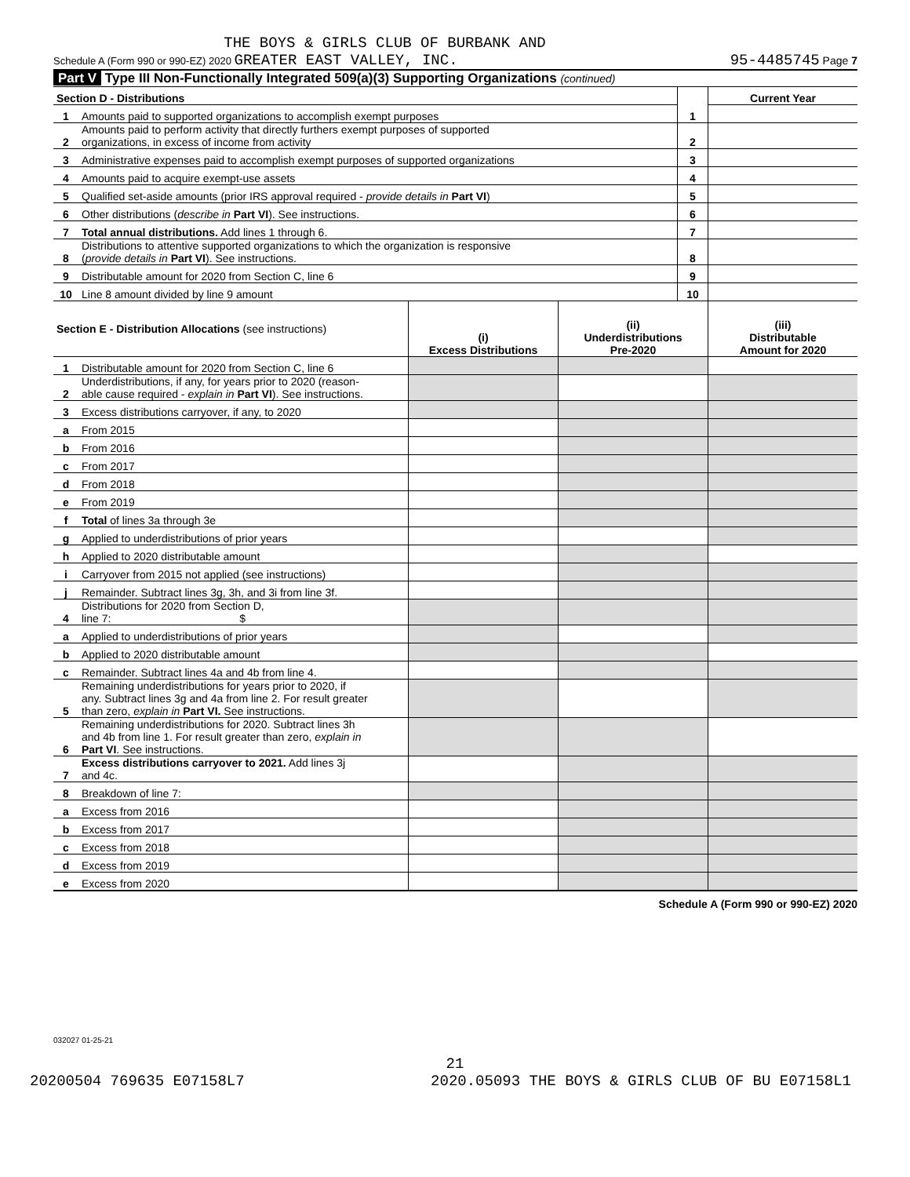THE BOYS & GIRLS CLUB OF BURBANK AND
Schedule A (Form 990 or 990-EZ) 2020 GREATER EAST VALLEY, INC. 95-4485745 Page 7
Part V Type III Non-Functionally Integrated 509(a)(3) Supporting Organizations (continued)
| Section D - Distributions | | | Current Year |
| --- | --- | --- | --- |
| 1 | Amounts paid to supported organizations to accomplish exempt purposes | 1 | |
| 2 | Amounts paid to perform activity that directly furthers exempt purposes of supported organizations, in excess of income from activity | 2 | |
| 3 | Administrative expenses paid to accomplish exempt purposes of supported organizations | 3 | |
| 4 | Amounts paid to acquire exempt-use assets | 4 | |
| 5 | Qualified set-aside amounts (prior IRS approval required - provide details in Part VI ) | 5 | |
| 6 | Other distributions ( describe in Part VI ). See instructions. | 6 | |
| 7 | Total annual distributions. Add lines 1 through 6. | 7 | |
| 8 | Distributions to attentive supported organizations to which the organization is responsive ( provide details in Part VI ). See instructions. | 8 | |
| 9 | Distributable amount for 2020 from Section C, line 6 | 9 | |
| 10 | Line 8 amount divided by line 9 amount | 10 | |
| Section E - Distribution Allocations (see instructions) | | (i) Excess Distributions | (ii) Underdistributions Pre-2020 | (iii) Distributable Amount for 2020 |
| --- | --- | --- | --- | --- |
| 1 | Distributable amount for 2020 from Section C, line 6 | | | |
| 2 | Underdistributions, if any, for years prior to 2020 (reason- able cause required - explain in Part VI ). See instructions. | | | |
| 3 | Excess distributions carryover, if any, to 2020 | | | |
| a | From 2015 | | | |
| b | From 2016 | | | |
| c | From 2017 | | | |
| d | From 2018 | | | |
| e | From 2019 | | | |
| f | Total of lines 3a through 3e | | | |
| g | Applied to underdistributions of prior years | | | |
| h | Applied to 2020 distributable amount | | | |
| i | Carryover from 2015 not applied (see instructions) | | | |
| j | Remainder. Subtract lines 3g, 3h, and 3i from line 3f. | | | |
| 4 | Distributions for 2020 from Section D, line 7: $ | | | |
| a | Applied to underdistributions of prior years | | | |
| b | Applied to 2020 distributable amount | | | |
| c | Remainder. Subtract lines 4a and 4b from line 4. | | | |
| 5 | Remaining underdistributions for years prior to 2020, if any. Subtract lines 3g and 4a from line 2. For result greater than zero, explain in Part VI. See instructions. | | | |
| 6 | Remaining underdistributions for 2020. Subtract lines 3h and 4b from line 1. For result greater than zero, explain in Part VI . See instructions. | | | |
| 7 | Excess distributions carryover to 2021. Add lines 3j and 4c. | | | |
| 8 | Breakdown of line 7: | | | |
| a | Excess from 2016 | | | |
| b | Excess from 2017 | | | |
| c | Excess from 2018 | | | |
| d | Excess from 2019 | | | |
| e | Excess from 2020 | | | |
Schedule A (Form 990 or 990-EZ) 2020
032027 01-25-21
21
20200504 769635 E07158L7 2020.05093 THE BOYS & GIRLS CLUB OF BU E07158L1